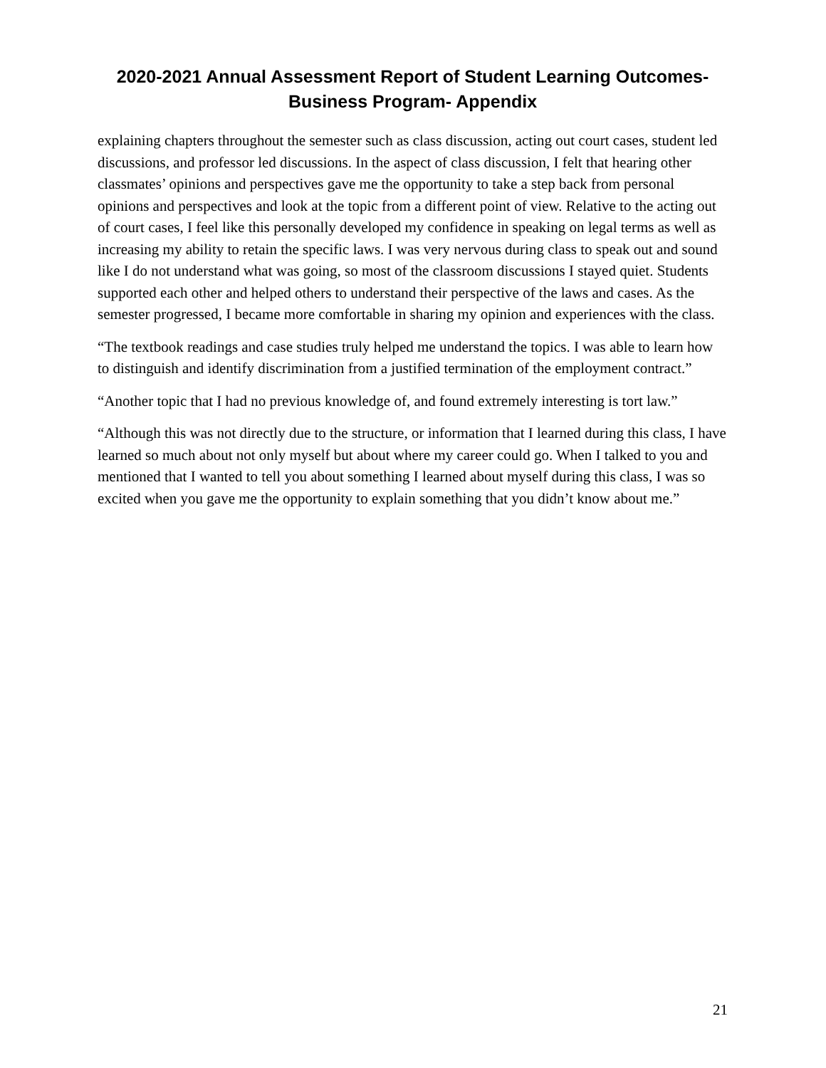2020-2021 Annual Assessment Report of Student Learning Outcomes- Business Program- Appendix
explaining chapters throughout the semester such as class discussion, acting out court cases, student led discussions, and professor led discussions. In the aspect of class discussion, I felt that hearing other classmates’ opinions and perspectives gave me the opportunity to take a step back from personal opinions and perspectives and look at the topic from a different point of view. Relative to the acting out of court cases, I feel like this personally developed my confidence in speaking on legal terms as well as increasing my ability to retain the specific laws. I was very nervous during class to speak out and sound like I do not understand what was going, so most of the classroom discussions I stayed quiet. Students supported each other and helped others to understand their perspective of the laws and cases. As the semester progressed, I became more comfortable in sharing my opinion and experiences with the class.
“The textbook readings and case studies truly helped me understand the topics. I was able to learn how to distinguish and identify discrimination from a justified termination of the employment contract.”
“Another topic that I had no previous knowledge of, and found extremely interesting is tort law.”
“Although this was not directly due to the structure, or information that I learned during this class, I have learned so much about not only myself but about where my career could go. When I talked to you and mentioned that I wanted to tell you about something I learned about myself during this class, I was so excited when you gave me the opportunity to explain something that you didn’t know about me.”
21